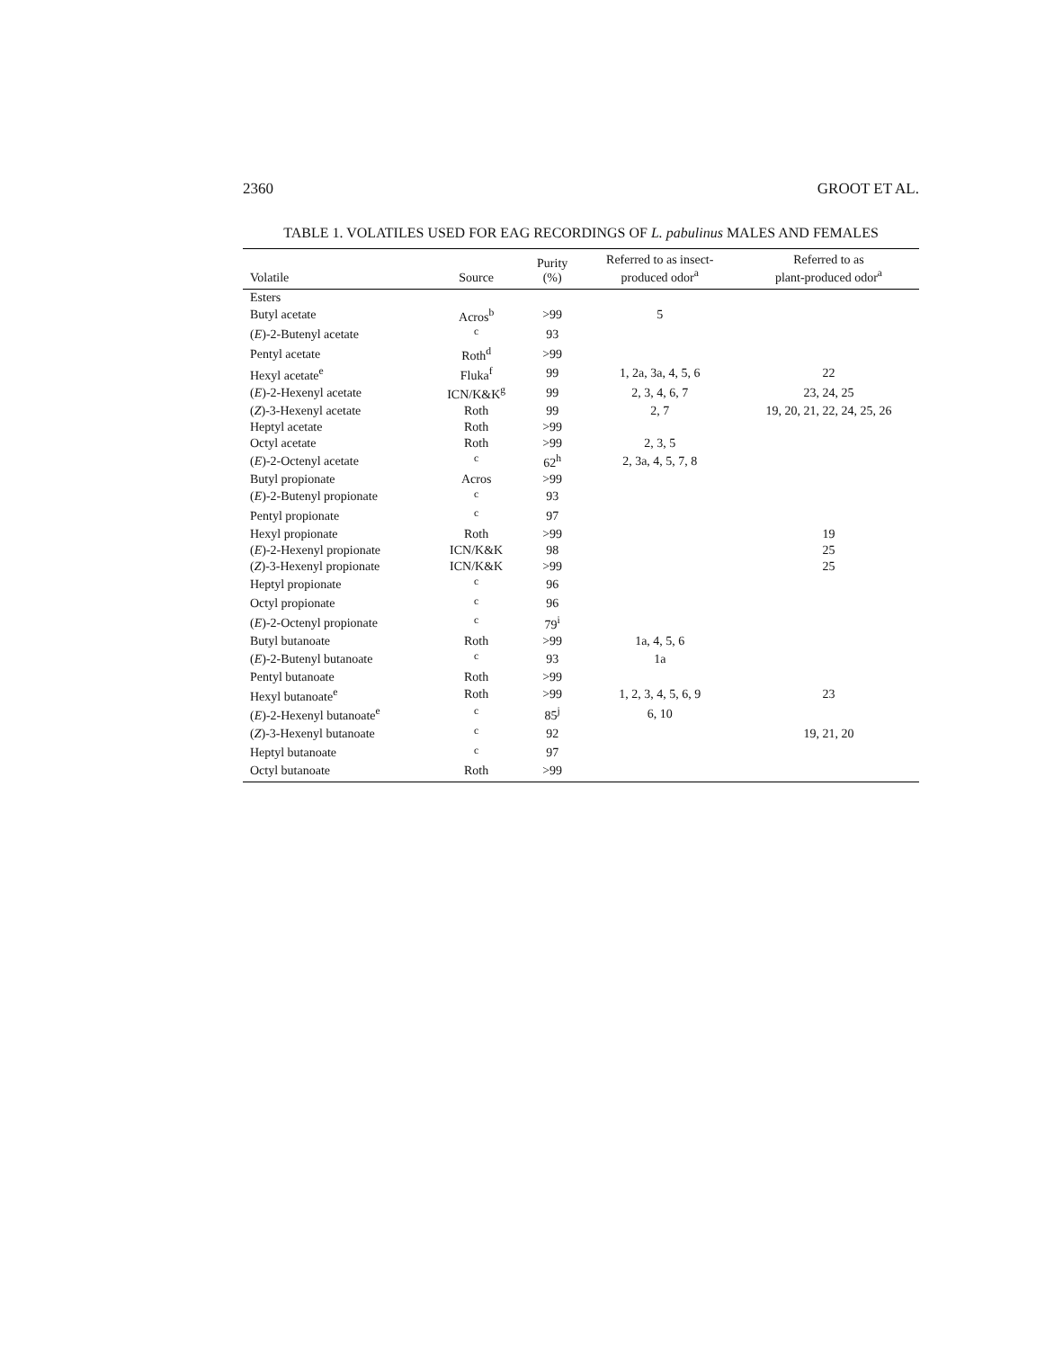2360 GROOT ET AL.
TABLE 1. VOLATILES USED FOR EAG RECORDINGS OF L. pabulinus MALES AND FEMALES
| Volatile | Source | Purity (%) | Referred to as insect- produced odor<sup>a</sup> | Referred to as plant-produced odor<sup>a</sup> |
| --- | --- | --- | --- | --- |
| Esters | | | | |
| Butyl acetate | Acros<sup>b</sup> | >99 | 5 | |
| ( E )-2-Butenyl acetate | <sup>c</sup> | 93 | | |
| Pentyl acetate | Roth<sup>d</sup> | >99 | | |
| Hexyl acetate<sup>e</sup> | Fluka<sup>f</sup> | 99 | 1, 2a, 3a, 4, 5, 6 | 22 |
| ( E )-2-Hexenyl acetate | ICN/K&K<sup>g</sup> | 99 | 2, 3, 4, 6, 7 | 23, 24, 25 |
| ( Z )-3-Hexenyl acetate | Roth | 99 | 2, 7 | 19, 20, 21, 22, 24, 25, 26 |
| Heptyl acetate | Roth | >99 | | |
| Octyl acetate | Roth | >99 | 2, 3, 5 | |
| ( E )-2-Octenyl acetate | <sup>c</sup> | 62<sup>h</sup> | 2, 3a, 4, 5, 7, 8 | |
| Butyl propionate | Acros | >99 | | |
| ( E )-2-Butenyl propionate | <sup>c</sup> | 93 | | |
| Pentyl propionate | <sup>c</sup> | 97 | | |
| Hexyl propionate | Roth | >99 | | 19 |
| ( E )-2-Hexenyl propionate | ICN/K&K | 98 | | 25 |
| ( Z )-3-Hexenyl propionate | ICN/K&K | >99 | | 25 |
| Heptyl propionate | <sup>c</sup> | 96 | | |
| Octyl propionate | <sup>c</sup> | 96 | | |
| ( E )-2-Octenyl propionate | <sup>c</sup> | 79<sup>i</sup> | | |
| Butyl butanoate | Roth | >99 | 1a, 4, 5, 6 | |
| ( E )-2-Butenyl butanoate | <sup>c</sup> | 93 | 1a | |
| Pentyl butanoate | Roth | >99 | | |
| Hexyl butanoate<sup>e</sup> | Roth | >99 | 1, 2, 3, 4, 5, 6, 9 | 23 |
| ( E )-2-Hexenyl butanoate<sup>e</sup> | <sup>c</sup> | 85<sup>j</sup> | 6, 10 | |
| ( Z )-3-Hexenyl butanoate | <sup>c</sup> | 92 | | 19, 21, 20 |
| Heptyl butanoate | <sup>c</sup> | 97 | | |
| Octyl butanoate | Roth | >99 | | |